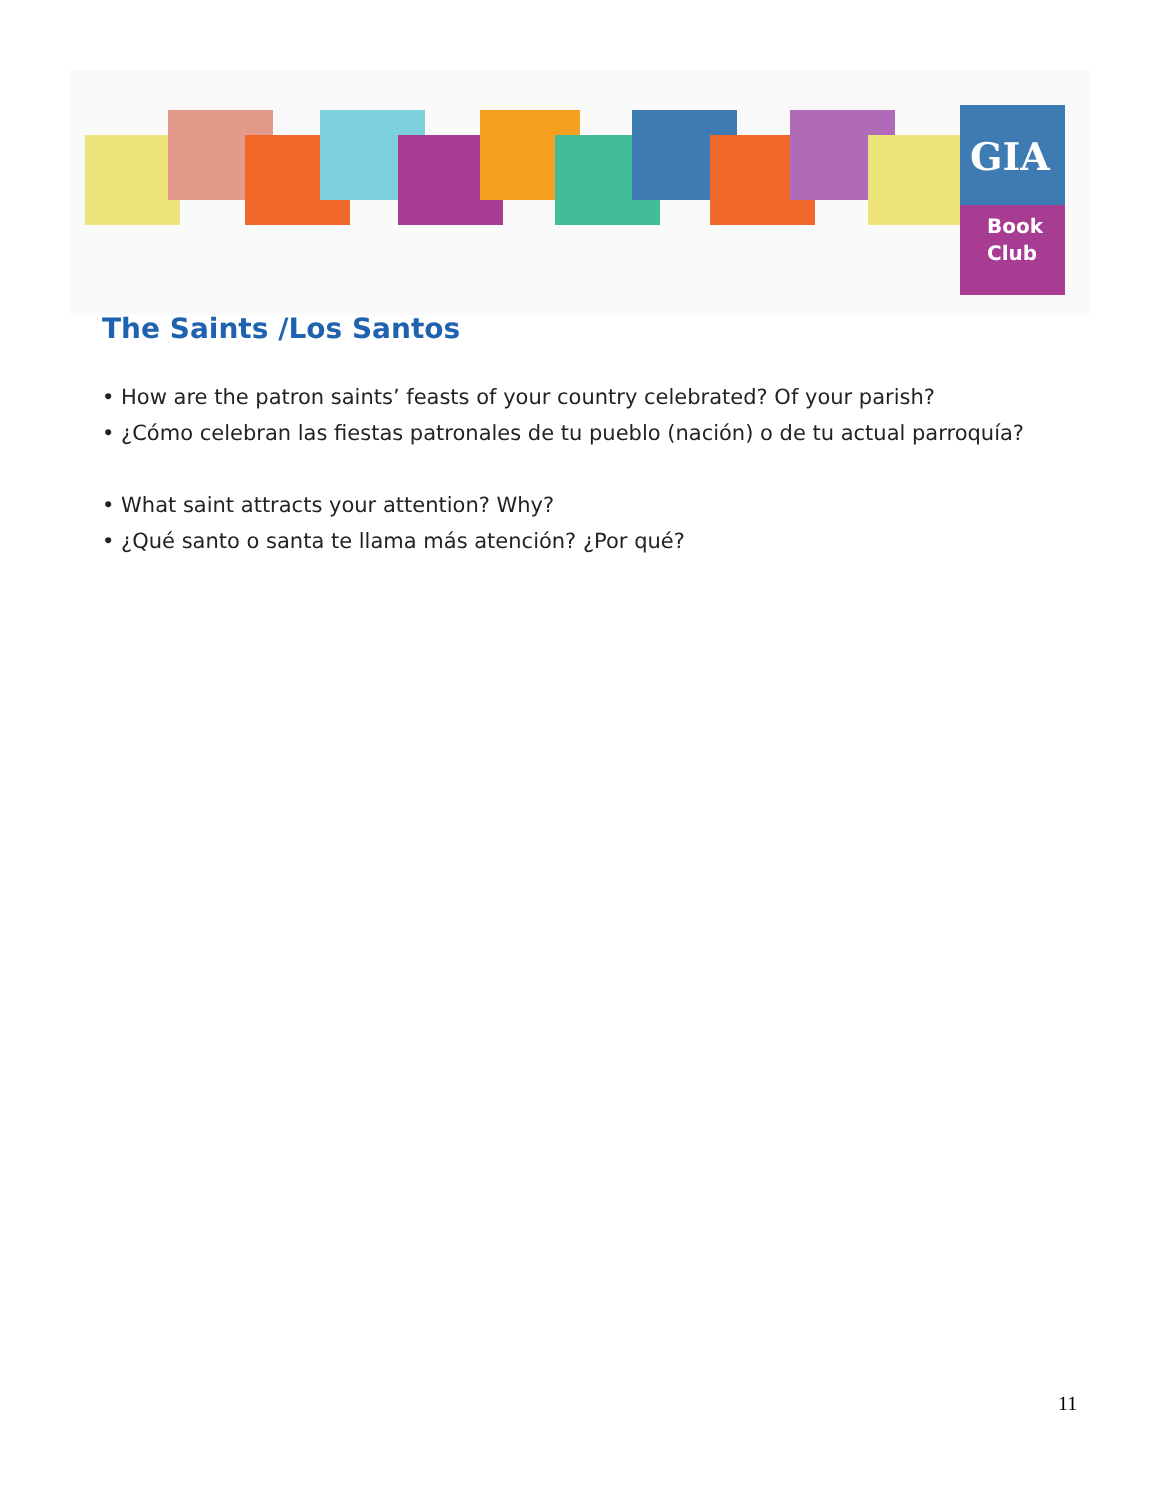GIA
Book
Club
The Saints /Los Santos
• How are the patron saints’ feasts of your country celebrated? Of your parish?
• ¿Cómo celebran las fiestas patronales de tu pueblo (nación) o de tu actual parroquía?
• What saint attracts your attention? Why?
• ¿Qué santo o santa te llama más atención? ¿Por qué?
11